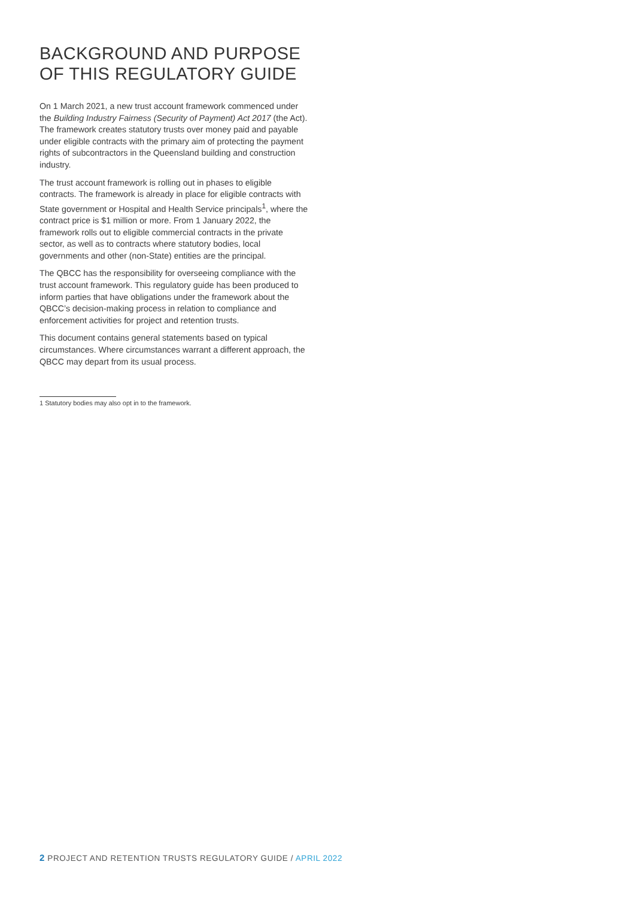BACKGROUND AND PURPOSE
OF THIS REGULATORY GUIDE
On 1 March 2021, a new trust account framework commenced under the Building Industry Fairness (Security of Payment) Act 2017 (the Act). The framework creates statutory trusts over money paid and payable under eligible contracts with the primary aim of protecting the payment rights of subcontractors in the Queensland building and construction industry.
The trust account framework is rolling out in phases to eligible contracts. The framework is already in place for eligible contracts with State government or Hospital and Health Service principals<sup>1</sup>, where the contract price is $1 million or more. From 1 January 2022, the framework rolls out to eligible commercial contracts in the private sector, as well as to contracts where statutory bodies, local governments and other (non-State) entities are the principal.
The QBCC has the responsibility for overseeing compliance with the trust account framework. This regulatory guide has been produced to inform parties that have obligations under the framework about the QBCC’s decision-making process in relation to compliance and enforcement activities for project and retention trusts.
This document contains general statements based on typical circumstances. Where circumstances warrant a different approach, the QBCC may depart from its usual process.
1 Statutory bodies may also opt in to the framework.
2 PROJECT AND RETENTION TRUSTS REGULATORY GUIDE / APRIL 2022